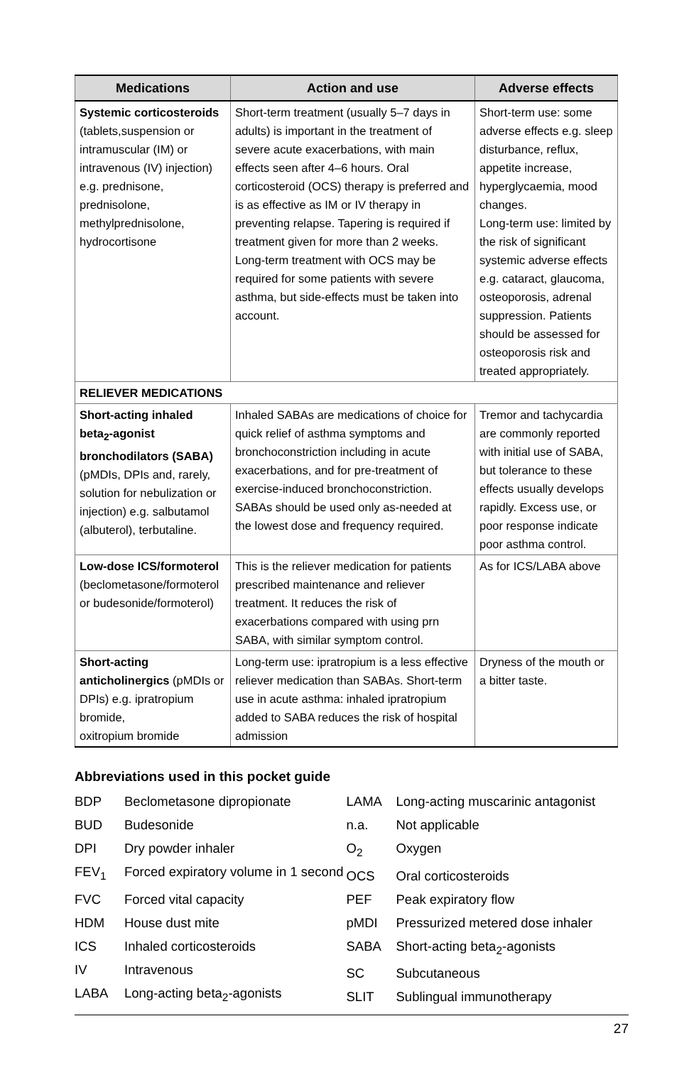| Medications | Action and use | Adverse effects |
| --- | --- | --- |
| Systemic corticosteroids (tablets,suspension or intramuscular (IM) or intravenous (IV) injection) e.g. prednisone, prednisolone, methylprednisolone, hydrocortisone | Short-term treatment (usually 5–7 days in adults) is important in the treatment of severe acute exacerbations, with main effects seen after 4–6 hours. Oral corticosteroid (OCS) therapy is preferred and is as effective as IM or IV therapy in preventing relapse. Tapering is required if treatment given for more than 2 weeks. Long-term treatment with OCS may be required for some patients with severe asthma, but side-effects must be taken into account. | Short-term use: some adverse effects e.g. sleep disturbance, reflux, appetite increase, hyperglycaemia, mood changes. Long-term use: limited by the risk of significant systemic adverse effects e.g. cataract, glaucoma, osteoporosis, adrenal suppression. Patients should be assessed for osteoporosis risk and treated appropriately. |
| RELIEVER MEDICATIONS | | |
| Short-acting inhaled beta<sub>2</sub>-agonist bronchodilators (SABA) (pMDIs, DPIs and, rarely, solution for nebulization or injection) e.g. salbutamol (albuterol), terbutaline. | Inhaled SABAs are medications of choice for quick relief of asthma symptoms and bronchoconstriction including in acute exacerbations, and for pre-treatment of exercise-induced bronchoconstriction. SABAs should be used only as-needed at the lowest dose and frequency required. | Tremor and tachycardia are commonly reported with initial use of SABA, but tolerance to these effects usually develops rapidly. Excess use, or poor response indicate poor asthma control. |
| Low-dose ICS/formoterol (beclometasone/formoterol or budesonide/formoterol) | This is the reliever medication for patients prescribed maintenance and reliever treatment. It reduces the risk of exacerbations compared with using prn SABA, with similar symptom control. | As for ICS/LABA above |
| Short-acting anticholinergics (pMDIs or DPIs) e.g. ipratropium bromide, oxitropium bromide | Long-term use: ipratropium is a less effective reliever medication than SABAs. Short-term use in acute asthma: inhaled ipratropium added to SABA reduces the risk of hospital admission | Dryness of the mouth or a bitter taste. |
Abbreviations used in this pocket guide
BDP Beclometasone dipropionate
BUD Budesonide
DPI Dry powder inhaler
FEV<sub>1</sub> Forced expiratory volume in 1 second
FVC Forced vital capacity
HDM House dust mite
ICS Inhaled corticosteroids
IV Intravenous
LABA Long-acting beta<sub>2</sub>-agonists
LAMA Long-acting muscarinic antagonist
n.a. Not applicable
O<sub>2</sub> Oxygen
OCS Oral corticosteroids
PEF Peak expiratory flow
pMDI Pressurized metered dose inhaler
SABA Short-acting beta<sub>2</sub>-agonists
SC Subcutaneous
SLIT Sublingual immunotherapy
27